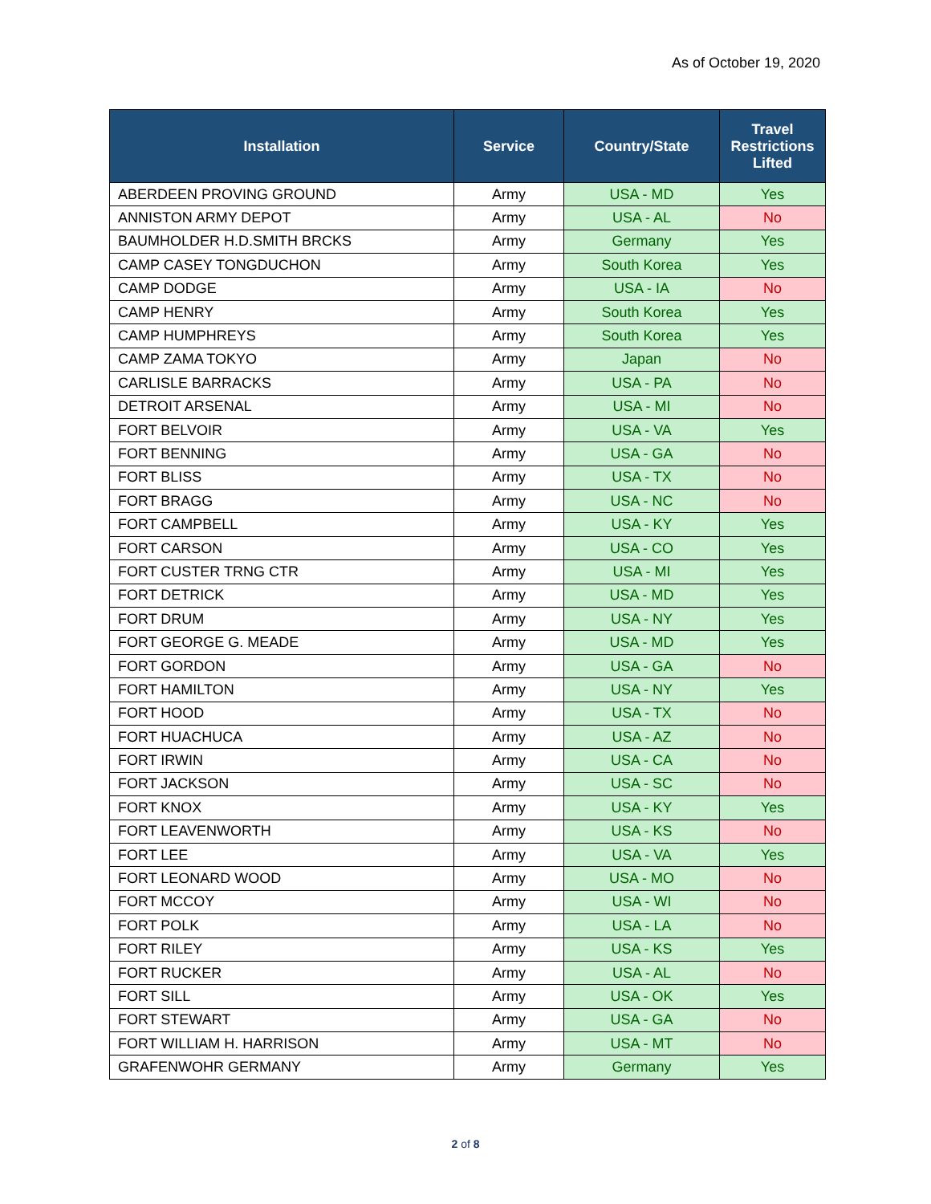As of October 19, 2020
| Installation | Service | Country/State | Travel Restrictions Lifted |
| --- | --- | --- | --- |
| ABERDEEN PROVING GROUND | Army | USA - MD | Yes |
| ANNISTON ARMY DEPOT | Army | USA - AL | No |
| BAUMHOLDER H.D.SMITH BRCKS | Army | Germany | Yes |
| CAMP CASEY TONGDUCHON | Army | South Korea | Yes |
| CAMP DODGE | Army | USA - IA | No |
| CAMP HENRY | Army | South Korea | Yes |
| CAMP HUMPHREYS | Army | South Korea | Yes |
| CAMP ZAMA TOKYO | Army | Japan | No |
| CARLISLE BARRACKS | Army | USA - PA | No |
| DETROIT ARSENAL | Army | USA - MI | No |
| FORT BELVOIR | Army | USA - VA | Yes |
| FORT BENNING | Army | USA - GA | No |
| FORT BLISS | Army | USA - TX | No |
| FORT BRAGG | Army | USA - NC | No |
| FORT CAMPBELL | Army | USA - KY | Yes |
| FORT CARSON | Army | USA - CO | Yes |
| FORT CUSTER TRNG CTR | Army | USA - MI | Yes |
| FORT DETRICK | Army | USA - MD | Yes |
| FORT DRUM | Army | USA - NY | Yes |
| FORT GEORGE G. MEADE | Army | USA - MD | Yes |
| FORT GORDON | Army | USA - GA | No |
| FORT HAMILTON | Army | USA - NY | Yes |
| FORT HOOD | Army | USA - TX | No |
| FORT HUACHUCA | Army | USA - AZ | No |
| FORT IRWIN | Army | USA - CA | No |
| FORT JACKSON | Army | USA - SC | No |
| FORT KNOX | Army | USA - KY | Yes |
| FORT LEAVENWORTH | Army | USA - KS | No |
| FORT LEE | Army | USA - VA | Yes |
| FORT LEONARD WOOD | Army | USA - MO | No |
| FORT MCCOY | Army | USA - WI | No |
| FORT POLK | Army | USA - LA | No |
| FORT RILEY | Army | USA - KS | Yes |
| FORT RUCKER | Army | USA - AL | No |
| FORT SILL | Army | USA - OK | Yes |
| FORT STEWART | Army | USA - GA | No |
| FORT WILLIAM H. HARRISON | Army | USA - MT | No |
| GRAFENWOHR GERMANY | Army | Germany | Yes |
2 of 8